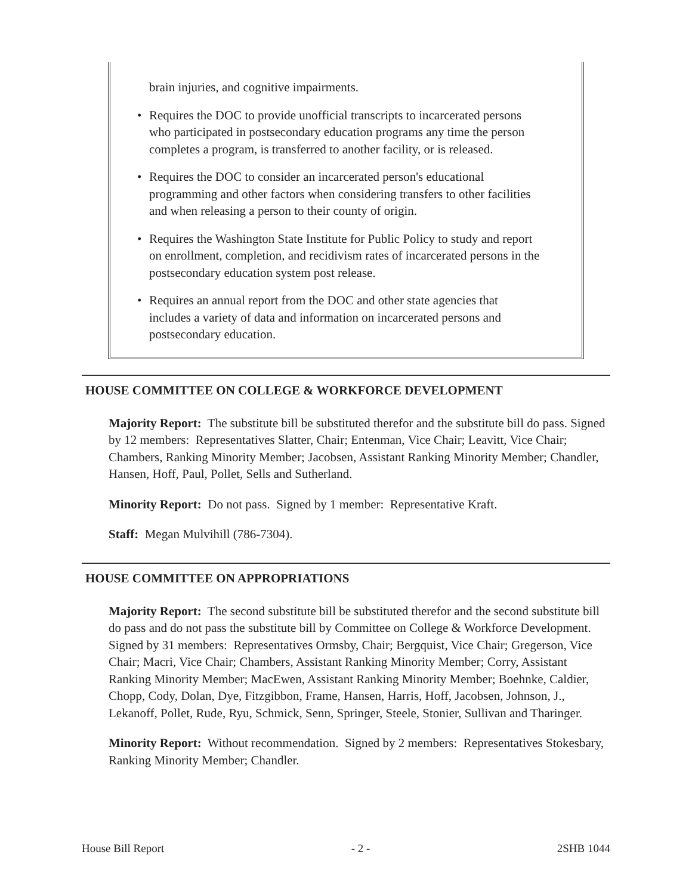brain injuries, and cognitive impairments.
• Requires the DOC to provide unofficial transcripts to incarcerated persons who participated in postsecondary education programs any time the person completes a program, is transferred to another facility, or is released.
• Requires the DOC to consider an incarcerated person's educational programming and other factors when considering transfers to other facilities and when releasing a person to their county of origin.
• Requires the Washington State Institute for Public Policy to study and report on enrollment, completion, and recidivism rates of incarcerated persons in the postsecondary education system post release.
• Requires an annual report from the DOC and other state agencies that includes a variety of data and information on incarcerated persons and postsecondary education.
HOUSE COMMITTEE ON COLLEGE & WORKFORCE DEVELOPMENT
Majority Report: The substitute bill be substituted therefor and the substitute bill do pass. Signed by 12 members: Representatives Slatter, Chair; Entenman, Vice Chair; Leavitt, Vice Chair; Chambers, Ranking Minority Member; Jacobsen, Assistant Ranking Minority Member; Chandler, Hansen, Hoff, Paul, Pollet, Sells and Sutherland.
Minority Report: Do not pass. Signed by 1 member: Representative Kraft.
Staff: Megan Mulvihill (786-7304).
HOUSE COMMITTEE ON APPROPRIATIONS
Majority Report: The second substitute bill be substituted therefor and the second substitute bill do pass and do not pass the substitute bill by Committee on College & Workforce Development. Signed by 31 members: Representatives Ormsby, Chair; Bergquist, Vice Chair; Gregerson, Vice Chair; Macri, Vice Chair; Chambers, Assistant Ranking Minority Member; Corry, Assistant Ranking Minority Member; MacEwen, Assistant Ranking Minority Member; Boehnke, Caldier, Chopp, Cody, Dolan, Dye, Fitzgibbon, Frame, Hansen, Harris, Hoff, Jacobsen, Johnson, J., Lekanoff, Pollet, Rude, Ryu, Schmick, Senn, Springer, Steele, Stonier, Sullivan and Tharinger.
Minority Report: Without recommendation. Signed by 2 members: Representatives Stokesbary, Ranking Minority Member; Chandler.
House Bill Report - 2 - 2SHB 1044